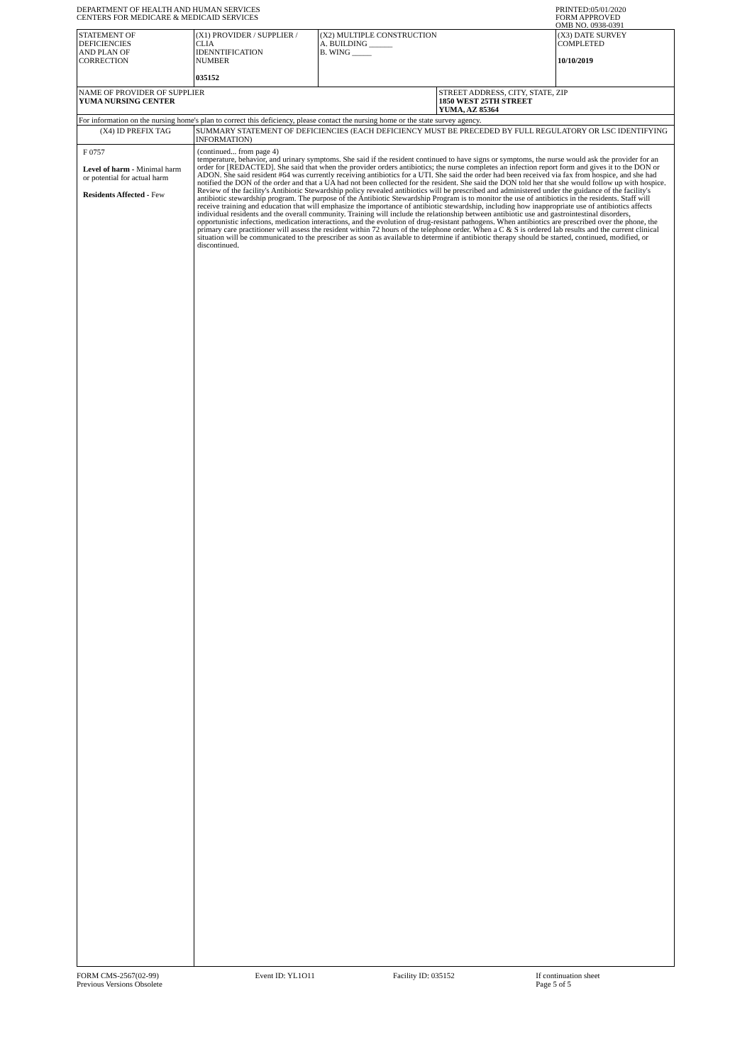DEPARTMENT OF HEALTH AND HUMAN SERVICES
CENTERS FOR MEDICARE & MEDICAID SERVICES
PRINTED:05/01/2020
FORM APPROVED
OMB NO. 0938-0391
| STATEMENT OF DEFICIENCIES AND PLAN OF CORRECTION | (X1) PROVIDER / SUPPLIER / CLIA IDENNTIFICATION NUMBER 035152 | (X2) MULTIPLE CONSTRUCTION A. BUILDING ______ B. WING _____ | | (X3) DATE SURVEY COMPLETED 10/10/2019 |
| NAME OF PROVIDER OF SUPPLIER YUMA NURSING CENTER | | | STREET ADDRESS, CITY, STATE, ZIP 1850 WEST 25TH STREET YUMA, AZ 85364 | |
| For information on the nursing home's plan to correct this deficiency, please contact the nursing home or the state survey agency. | | | | |
| (X4) ID PREFIX TAG | SUMMARY STATEMENT OF DEFICIENCIES (EACH DEFICIENCY MUST BE PRECEDED BY FULL REGULATORY OR LSC IDENTIFYING INFORMATION) | | | |
| F 0757 Level of harm - Minimal harm or potential for actual harm Residents Affected - Few | (continued... from page 4) temperature, behavior, and urinary symptoms. She said if the resident continued to have signs or symptoms, the nurse would ask the provider for an order for [REDACTED]. She said that when the provider orders antibiotics; the nurse completes an infection report form and gives it to the DON or ADON. She said resident #64 was currently receiving antibiotics for a UTI. She said the order had been received via fax from hospice, and she had notified the DON of the order and that a UA had not been collected for the resident. She said the DON told her that she would follow up with hospice. Review of the facility's Antibiotic Stewardship policy revealed antibiotics will be prescribed and administered under the guidance of the facility's antibiotic stewardship program. The purpose of the Antibiotic Stewardship Program is to monitor the use of antibiotics in the residents. Staff will receive training and education that will emphasize the importance of antibiotic stewardship, including how inappropriate use of antibiotics affects individual residents and the overall community. Training will include the relationship between antibiotic use and gastrointestinal disorders, opportunistic infections, medication interactions, and the evolution of drug-resistant pathogens. When antibiotics are prescribed over the phone, the primary care practitioner will assess the resident within 72 hours of the telephone order. When a C & S is ordered lab results and the current clinical situation will be communicated to the prescriber as soon as available to determine if antibiotic therapy should be started, continued, modified, or discontinued. | | | |
FORM CMS-2567(02-99)
Previous Versions Obsolete
Event ID: YL1O11 Facility ID: 035152 If continuation sheet
Page 5 of 5